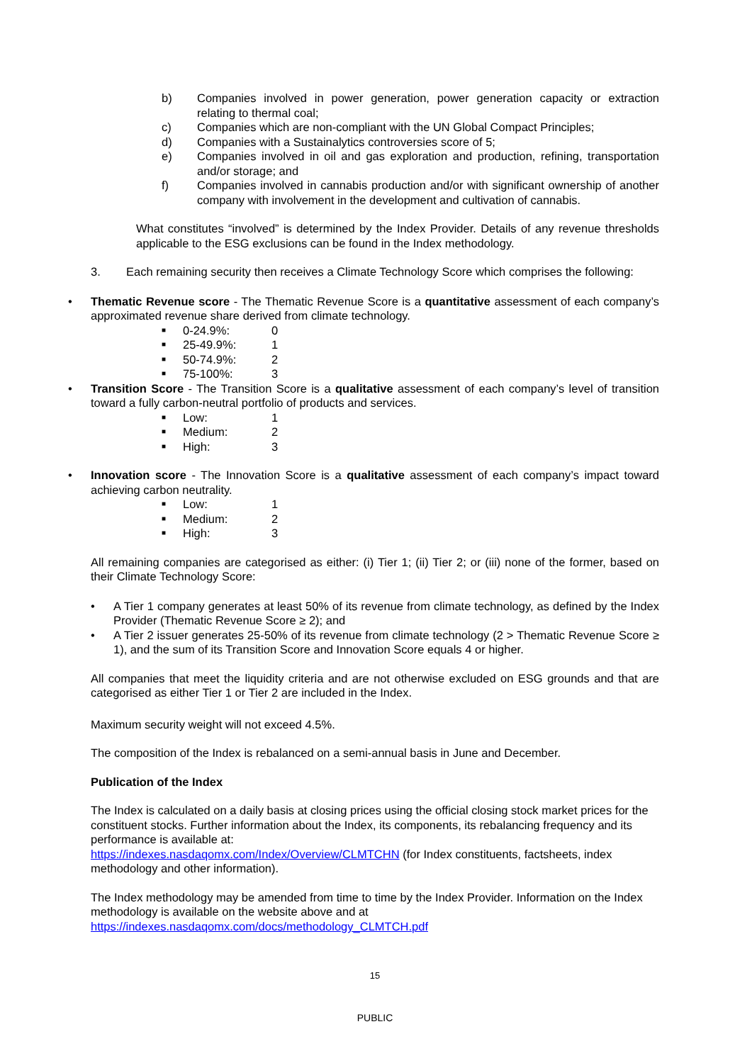b) Companies involved in power generation, power generation capacity or extraction relating to thermal coal;
c) Companies which are non-compliant with the UN Global Compact Principles;
d) Companies with a Sustainalytics controversies score of 5;
e) Companies involved in oil and gas exploration and production, refining, transportation and/or storage; and
f) Companies involved in cannabis production and/or with significant ownership of another company with involvement in the development and cultivation of cannabis.
What constitutes “involved” is determined by the Index Provider. Details of any revenue thresholds applicable to the ESG exclusions can be found in the Index methodology.
3. Each remaining security then receives a Climate Technology Score which comprises the following:
• Thematic Revenue score - The Thematic Revenue Score is a quantitative assessment of each company’s approximated revenue share derived from climate technology.
■ 0-24.9%: 0
■ 25-49.9%: 1
■ 50-74.9%: 2
■ 75-100%: 3
• Transition Score - The Transition Score is a qualitative assessment of each company’s level of transition toward a fully carbon-neutral portfolio of products and services.
■ Low: 1
■ Medium: 2
■ High: 3
• Innovation score - The Innovation Score is a qualitative assessment of each company’s impact toward achieving carbon neutrality.
■ Low: 1
■ Medium: 2
■ High: 3
All remaining companies are categorised as either: (i) Tier 1; (ii) Tier 2; or (iii) none of the former, based on their Climate Technology Score:
• A Tier 1 company generates at least 50% of its revenue from climate technology, as defined by the Index Provider (Thematic Revenue Score ≥ 2); and
• A Tier 2 issuer generates 25-50% of its revenue from climate technology (2 > Thematic Revenue Score ≥ 1), and the sum of its Transition Score and Innovation Score equals 4 or higher.
All companies that meet the liquidity criteria and are not otherwise excluded on ESG grounds and that are categorised as either Tier 1 or Tier 2 are included in the Index.
Maximum security weight will not exceed 4.5%.
The composition of the Index is rebalanced on a semi-annual basis in June and December.
Publication of the Index
The Index is calculated on a daily basis at closing prices using the official closing stock market prices for the constituent stocks. Further information about the Index, its components, its rebalancing frequency and its performance is available at:
https://indexes.nasdaqomx.com/Index/Overview/CLMTCHN (for Index constituents, factsheets, index methodology and other information).
The Index methodology may be amended from time to time by the Index Provider. Information on the Index methodology is available on the website above and at
https://indexes.nasdaqomx.com/docs/methodology_CLMTCH.pdf
15
PUBLIC